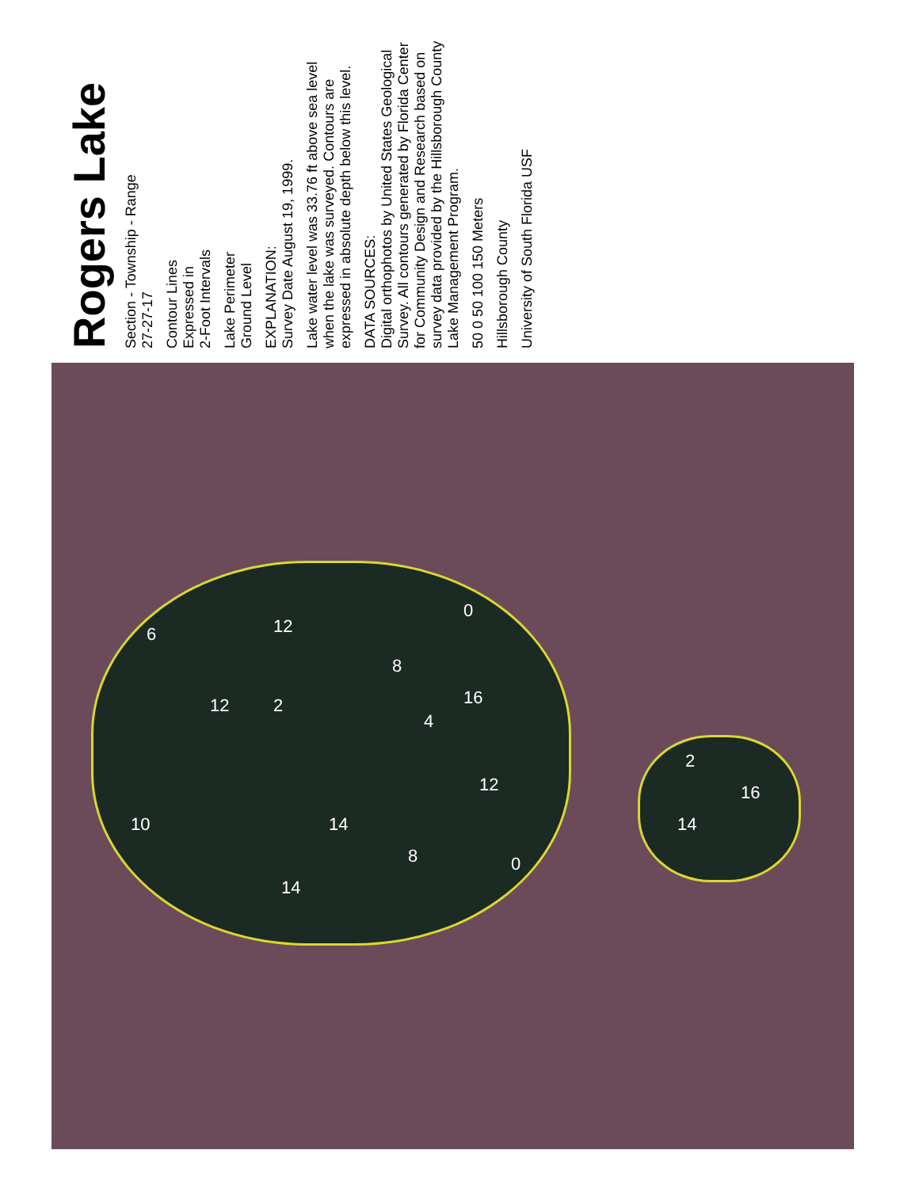Rogers Lake
Section - Township - Range
27-27-17
Contour Lines
Expressed in
2-Foot Intervals
Lake Perimeter
Ground Level
EXPLANATION:
Survey Date August 19, 1999.
Lake water level was 33.76 ft above sea level when the lake was surveyed. Contours are expressed in absolute depth below this level.
DATA SOURCES:
Digital orthophotos by United States Geological Survey. All contours generated by Florida Center for Community Design and Research based on survey data provided by the Hillsborough County Lake Management Program.
50 0 50 100 150 Meters
Hillsborough County
University of South Florida USF
6 12
12 2
8
0
4
16
10 14
12
14
8 0
16
14
2